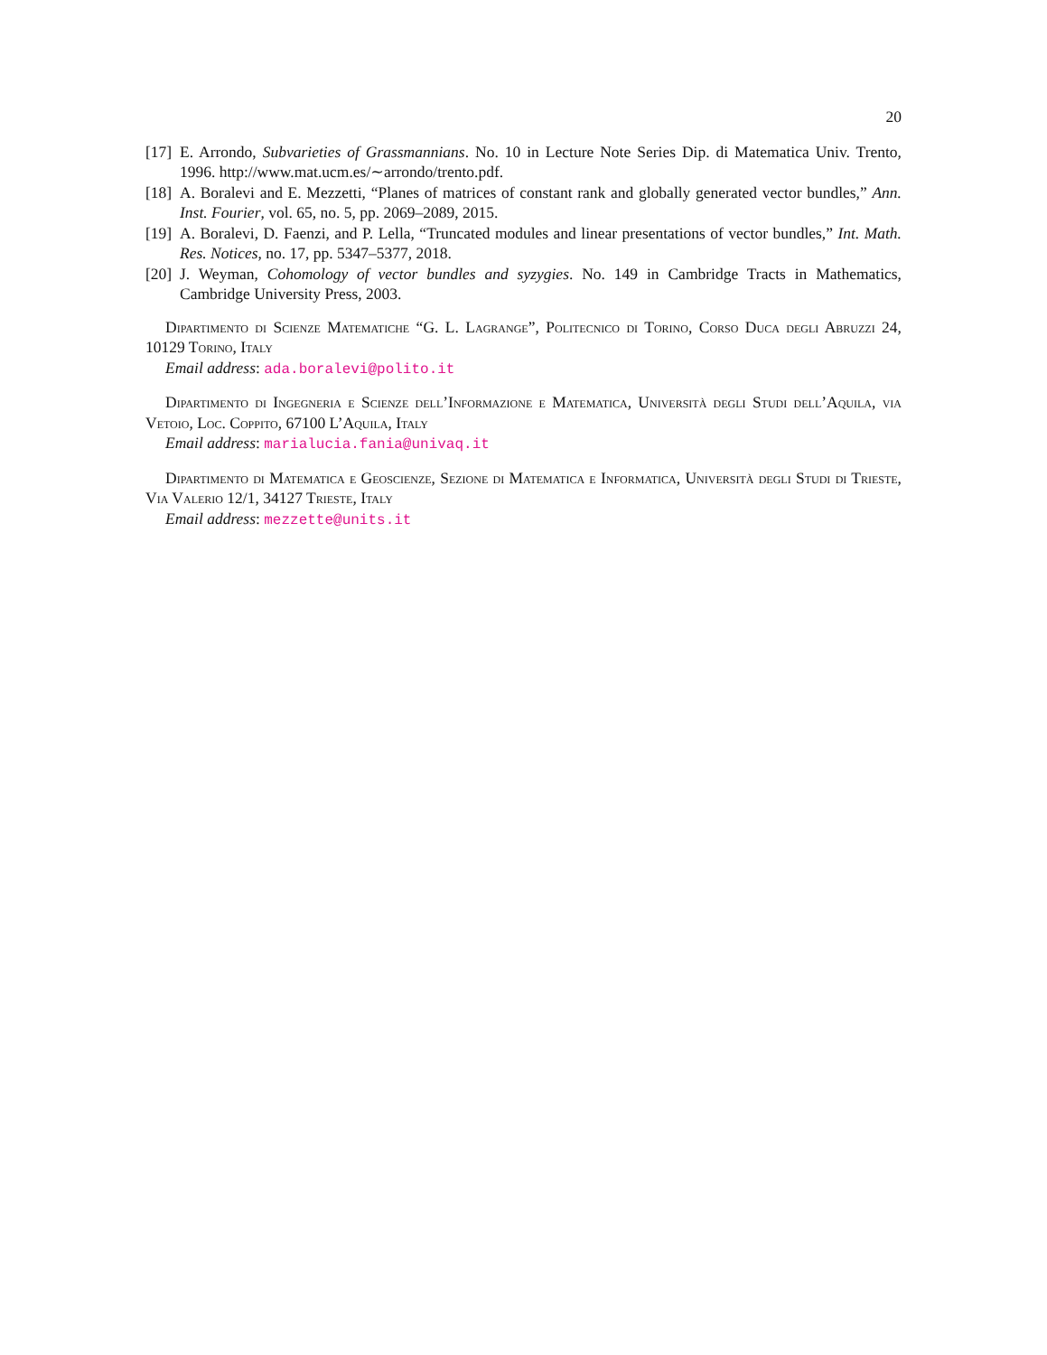20
[17] E. Arrondo, Subvarieties of Grassmannians. No. 10 in Lecture Note Series Dip. di Matematica Univ. Trento, 1996. http://www.mat.ucm.es/∼arrondo/trento.pdf.
[18] A. Boralevi and E. Mezzetti, “Planes of matrices of constant rank and globally generated vector bundles,” Ann. Inst. Fourier, vol. 65, no. 5, pp. 2069–2089, 2015.
[19] A. Boralevi, D. Faenzi, and P. Lella, “Truncated modules and linear presentations of vector bundles,” Int. Math. Res. Notices, no. 17, pp. 5347–5377, 2018.
[20] J. Weyman, Cohomology of vector bundles and syzygies. No. 149 in Cambridge Tracts in Mathematics, Cambridge University Press, 2003.
Dipartimento di Scienze Matematiche “G. L. Lagrange”, Politecnico di Torino, Corso Duca degli Abruzzi 24, 10129 Torino, Italy
Email address: ada.boralevi@polito.it
Dipartimento di Ingegneria e Scienze dell’Informazione e Matematica, Università degli Studi dell’Aquila, via Vetoio, Loc. Coppito, 67100 L’Aquila, Italy
Email address: marialucia.fania@univaq.it
Dipartimento di Matematica e Geoscienze, Sezione di Matematica e Informatica, Università degli Studi di Trieste, Via Valerio 12/1, 34127 Trieste, Italy
Email address: mezzette@units.it